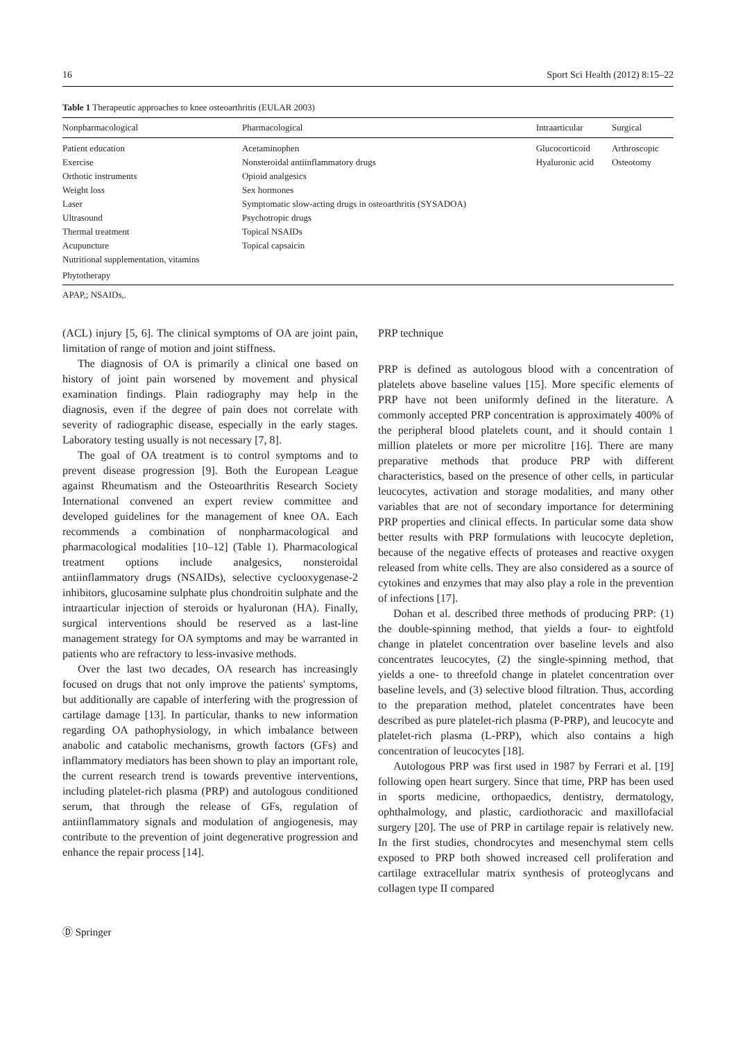16 Sport Sci Health (2012) 8:15–22
Table 1 Therapeutic approaches to knee osteoarthritis (EULAR 2003)
| Nonpharmacological | Pharmacological | Intraarticular | Surgical |
| --- | --- | --- | --- |
| Patient education | Acetaminophen | Glucocorticoid | Arthroscopic |
| Exercise | Nonsteroidal antiinflammatory drugs | Hyaluronic acid | Osteotomy |
| Orthotic instruments | Opioid analgesics | | |
| Weight loss | Sex hormones | | |
| Laser | Symptomatic slow-acting drugs in osteoarthritis (SYSADOA) | | |
| Ultrasound | Psychotropic drugs | | |
| Thermal treatment | Topical NSAIDs | | |
| Acupuncture | Topical capsaicin | | |
| Nutritional supplementation, vitamins | | | |
| Phytotherapy | | | |
APAP,; NSAIDs,.
(ACL) injury [5, 6]. The clinical symptoms of OA are joint pain, limitation of range of motion and joint stiffness.
The diagnosis of OA is primarily a clinical one based on history of joint pain worsened by movement and physical examination findings. Plain radiography may help in the diagnosis, even if the degree of pain does not correlate with severity of radiographic disease, especially in the early stages. Laboratory testing usually is not necessary [7, 8].
The goal of OA treatment is to control symptoms and to prevent disease progression [9]. Both the European League against Rheumatism and the Osteoarthritis Research Society International convened an expert review committee and developed guidelines for the management of knee OA. Each recommends a combination of nonpharmacological and pharmacological modalities [10–12] (Table 1). Pharmacological treatment options include analgesics, nonsteroidal antiinflammatory drugs (NSAIDs), selective cyclooxygenase-2 inhibitors, glucosamine sulphate plus chondroitin sulphate and the intraarticular injection of steroids or hyaluronan (HA). Finally, surgical interventions should be reserved as a last-line management strategy for OA symptoms and may be warranted in patients who are refractory to less-invasive methods.
Over the last two decades, OA research has increasingly focused on drugs that not only improve the patients' symptoms, but additionally are capable of interfering with the progression of cartilage damage [13]. In particular, thanks to new information regarding OA pathophysiology, in which imbalance between anabolic and catabolic mechanisms, growth factors (GFs) and inflammatory mediators has been shown to play an important role, the current research trend is towards preventive interventions, including platelet-rich plasma (PRP) and autologous conditioned serum, that through the release of GFs, regulation of antiinflammatory signals and modulation of angiogenesis, may contribute to the prevention of joint degenerative progression and enhance the repair process [14].
PRP technique
PRP is defined as autologous blood with a concentration of platelets above baseline values [15]. More specific elements of PRP have not been uniformly defined in the literature. A commonly accepted PRP concentration is approximately 400% of the peripheral blood platelets count, and it should contain 1 million platelets or more per microlitre [16]. There are many preparative methods that produce PRP with different characteristics, based on the presence of other cells, in particular leucocytes, activation and storage modalities, and many other variables that are not of secondary importance for determining PRP properties and clinical effects. In particular some data show better results with PRP formulations with leucocyte depletion, because of the negative effects of proteases and reactive oxygen released from white cells. They are also considered as a source of cytokines and enzymes that may also play a role in the prevention of infections [17].
Dohan et al. described three methods of producing PRP: (1) the double-spinning method, that yields a four- to eightfold change in platelet concentration over baseline levels and also concentrates leucocytes, (2) the single-spinning method, that yields a one- to threefold change in platelet concentration over baseline levels, and (3) selective blood filtration. Thus, according to the preparation method, platelet concentrates have been described as pure platelet-rich plasma (P-PRP), and leucocyte and platelet-rich plasma (L-PRP), which also contains a high concentration of leucocytes [18].
Autologous PRP was first used in 1987 by Ferrari et al. [19] following open heart surgery. Since that time, PRP has been used in sports medicine, orthopaedics, dentistry, dermatology, ophthalmology, and plastic, cardiothoracic and maxillofacial surgery [20]. The use of PRP in cartilage repair is relatively new. In the first studies, chondrocytes and mesenchymal stem cells exposed to PRP both showed increased cell proliferation and cartilage extracellular matrix synthesis of proteoglycans and collagen type II compared
Ⓓ Springer